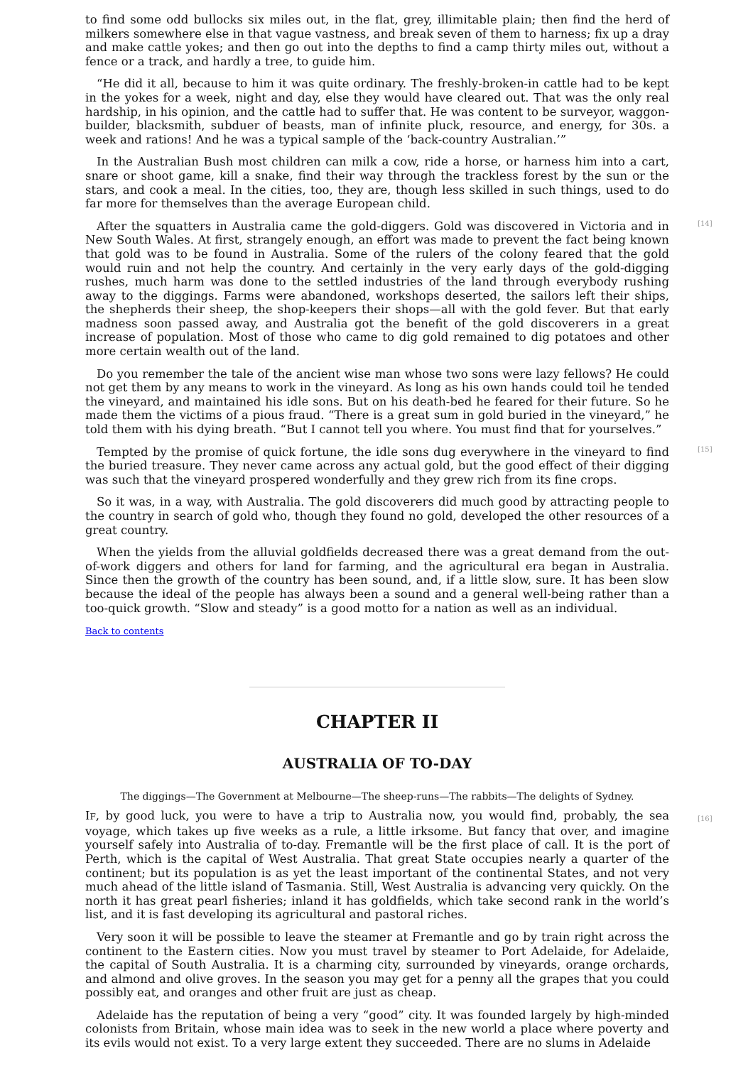to find some odd bullocks six miles out, in the flat, grey, illimitable plain; then find the herd of milkers somewhere else in that vague vastness, and break seven of them to harness; fix up a dray and make cattle yokes; and then go out into the depths to find a camp thirty miles out, without a fence or a track, and hardly a tree, to guide him.
“He did it all, because to him it was quite ordinary. The freshly-broken-in cattle had to be kept in the yokes for a week, night and day, else they would have cleared out. That was the only real hardship, in his opinion, and the cattle had to suffer that. He was content to be surveyor, waggon-builder, blacksmith, subduer of beasts, man of infinite pluck, resource, and energy, for 30s. a week and rations! And he was a typical sample of the ‘back-country Australian.’”
In the Australian Bush most children can milk a cow, ride a horse, or harness him into a cart, snare or shoot game, kill a snake, find their way through the trackless forest by the sun or the stars, and cook a meal. In the cities, too, they are, though less skilled in such things, used to do far more for themselves than the average European child.
[14]
After the squatters in Australia came the gold-diggers. Gold was discovered in Victoria and in New South Wales. At first, strangely enough, an effort was made to prevent the fact being known that gold was to be found in Australia. Some of the rulers of the colony feared that the gold would ruin and not help the country. And certainly in the very early days of the gold-digging rushes, much harm was done to the settled industries of the land through everybody rushing away to the diggings. Farms were abandoned, workshops deserted, the sailors left their ships, the shepherds their sheep, the shop-keepers their shops—all with the gold fever. But that early madness soon passed away, and Australia got the benefit of the gold discoverers in a great increase of population. Most of those who came to dig gold remained to dig potatoes and other more certain wealth out of the land.
Do you remember the tale of the ancient wise man whose two sons were lazy fellows? He could not get them by any means to work in the vineyard. As long as his own hands could toil he tended the vineyard, and maintained his idle sons. But on his death-bed he feared for their future. So he made them the victims of a pious fraud. “There is a great sum in gold buried in the vineyard,” he told them with his dying breath. “But I cannot tell you where. You must find that for yourselves.”
[15]
Tempted by the promise of quick fortune, the idle sons dug everywhere in the vineyard to find the buried treasure. They never came across any actual gold, but the good effect of their digging was such that the vineyard prospered wonderfully and they grew rich from its fine crops.
So it was, in a way, with Australia. The gold discoverers did much good by attracting people to the country in search of gold who, though they found no gold, developed the other resources of a great country.
When the yields from the alluvial goldfields decreased there was a great demand from the out-of-work diggers and others for land for farming, and the agricultural era began in Australia. Since then the growth of the country has been sound, and, if a little slow, sure. It has been slow because the ideal of the people has always been a sound and a general well-being rather than a too-quick growth. “Slow and steady” is a good motto for a nation as well as an individual.
Back to contents
CHAPTER II
AUSTRALIA OF TO-DAY
The diggings—The Government at Melbourne—The sheep-runs—The rabbits—The delights of Sydney.
IF, by good luck, you were to have a trip to Australia now, you would find, probably, the sea [16] voyage, which takes up five weeks as a rule, a little irksome. But fancy that over, and imagine yourself safely into Australia of to-day. Fremantle will be the first place of call. It is the port of Perth, which is the capital of West Australia. That great State occupies nearly a quarter of the continent; but its population is as yet the least important of the continental States, and not very much ahead of the little island of Tasmania. Still, West Australia is advancing very quickly. On the north it has great pearl fisheries; inland it has goldfields, which take second rank in the world’s list, and it is fast developing its agricultural and pastoral riches.
Very soon it will be possible to leave the steamer at Fremantle and go by train right across the continent to the Eastern cities. Now you must travel by steamer to Port Adelaide, for Adelaide, the capital of South Australia. It is a charming city, surrounded by vineyards, orange orchards, and almond and olive groves. In the season you may get for a penny all the grapes that you could possibly eat, and oranges and other fruit are just as cheap.
Adelaide has the reputation of being a very “good” city. It was founded largely by high-minded colonists from Britain, whose main idea was to seek in the new world a place where poverty and its evils would not exist. To a very large extent they succeeded. There are no slums in Adelaide